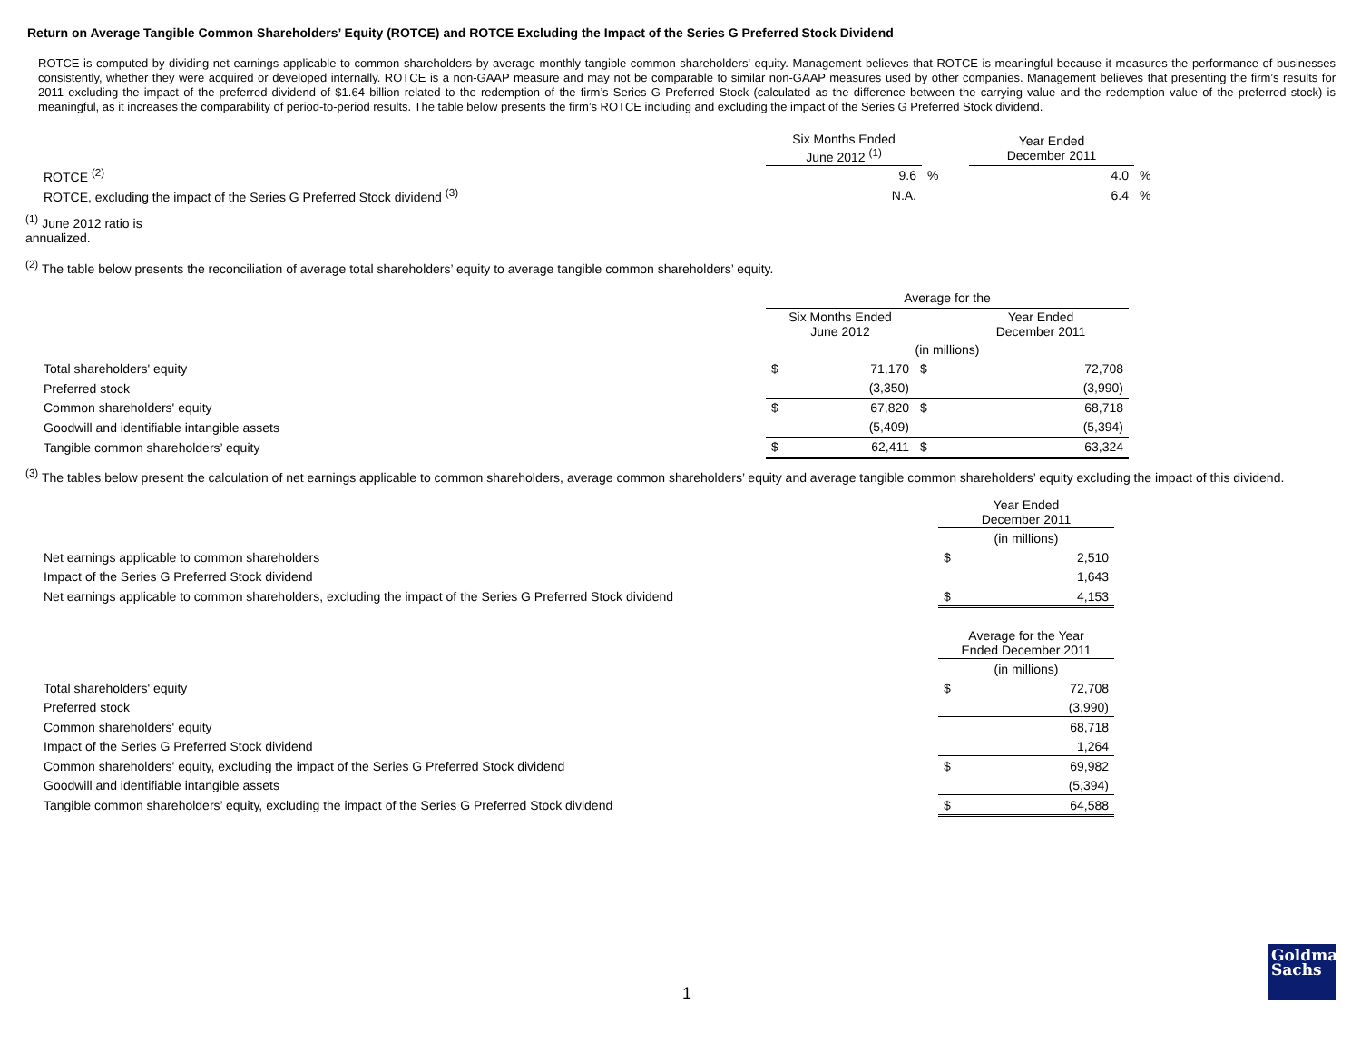Return on Average Tangible Common Shareholders’ Equity (ROTCE) and ROTCE Excluding the Impact of the Series G Preferred Stock Dividend
ROTCE is computed by dividing net earnings applicable to common shareholders by average monthly tangible common shareholders' equity. Management believes that ROTCE is meaningful because it measures the performance of businesses consistently, whether they were acquired or developed internally. ROTCE is a non-GAAP measure and may not be comparable to similar non-GAAP measures used by other companies. Management believes that presenting the firm’s results for 2011 excluding the impact of the preferred dividend of $1.64 billion related to the redemption of the firm’s Series G Preferred Stock (calculated as the difference between the carrying value and the redemption value of the preferred stock) is meaningful, as it increases the comparability of period-to-period results. The table below presents the firm’s ROTCE including and excluding the impact of the Series G Preferred Stock dividend.
| | Six Months Ended June 2012 <sup>(1)</sup> | | Year Ended December 2011 | |
| ROTCE <sup>(2)</sup> | 9.6 | % | 4.0 | % |
| ROTCE, excluding the impact of the Series G Preferred Stock dividend <sup>(3)</sup> | N.A. | | 6.4 | % |
<sup>(1)</sup> June 2012 ratio is annualized.
<sup>(2)</sup> The table below presents the reconciliation of average total shareholders’ equity to average tangible common shareholders’ equity.
| | Average for the | | | | |
| | Six Months Ended June 2012 | | | Year Ended December 2011 | |
| | (in millions) | | | | |
| Total shareholders' equity | $ | 71,170 | $ | | 72,708 |
| Preferred stock | | (3,350) | | | (3,990) |
| Common shareholders' equity | $ | 67,820 | $ | | 68,718 |
| Goodwill and identifiable intangible assets | | (5,409) | | | (5,394) |
| Tangible common shareholders’ equity | $ | 62,411 | $ | | 63,324 |
<sup>(3)</sup> The tables below present the calculation of net earnings applicable to common shareholders, average common shareholders’ equity and average tangible common shareholders’ equity excluding the impact of this dividend.
| | Year Ended December 2011 | |
| | (in millions) | |
| Net earnings applicable to common shareholders | $ | 2,510 |
| Impact of the Series G Preferred Stock dividend | | 1,643 |
| Net earnings applicable to common shareholders, excluding the impact of the Series G Preferred Stock dividend | $ | 4,153 |
| | Average for the Year Ended December 2011 | |
| | (in millions) | |
| Total shareholders' equity | $ | 72,708 |
| Preferred stock | | (3,990) |
| Common shareholders' equity | | 68,718 |
| Impact of the Series G Preferred Stock dividend | | 1,264 |
| Common shareholders' equity, excluding the impact of the Series G Preferred Stock dividend | $ | 69,982 |
| Goodwill and identifiable intangible assets | | (5,394) |
| Tangible common shareholders’ equity, excluding the impact of the Series G Preferred Stock dividend | $ | 64,588 |
1
Goldman
Sachs